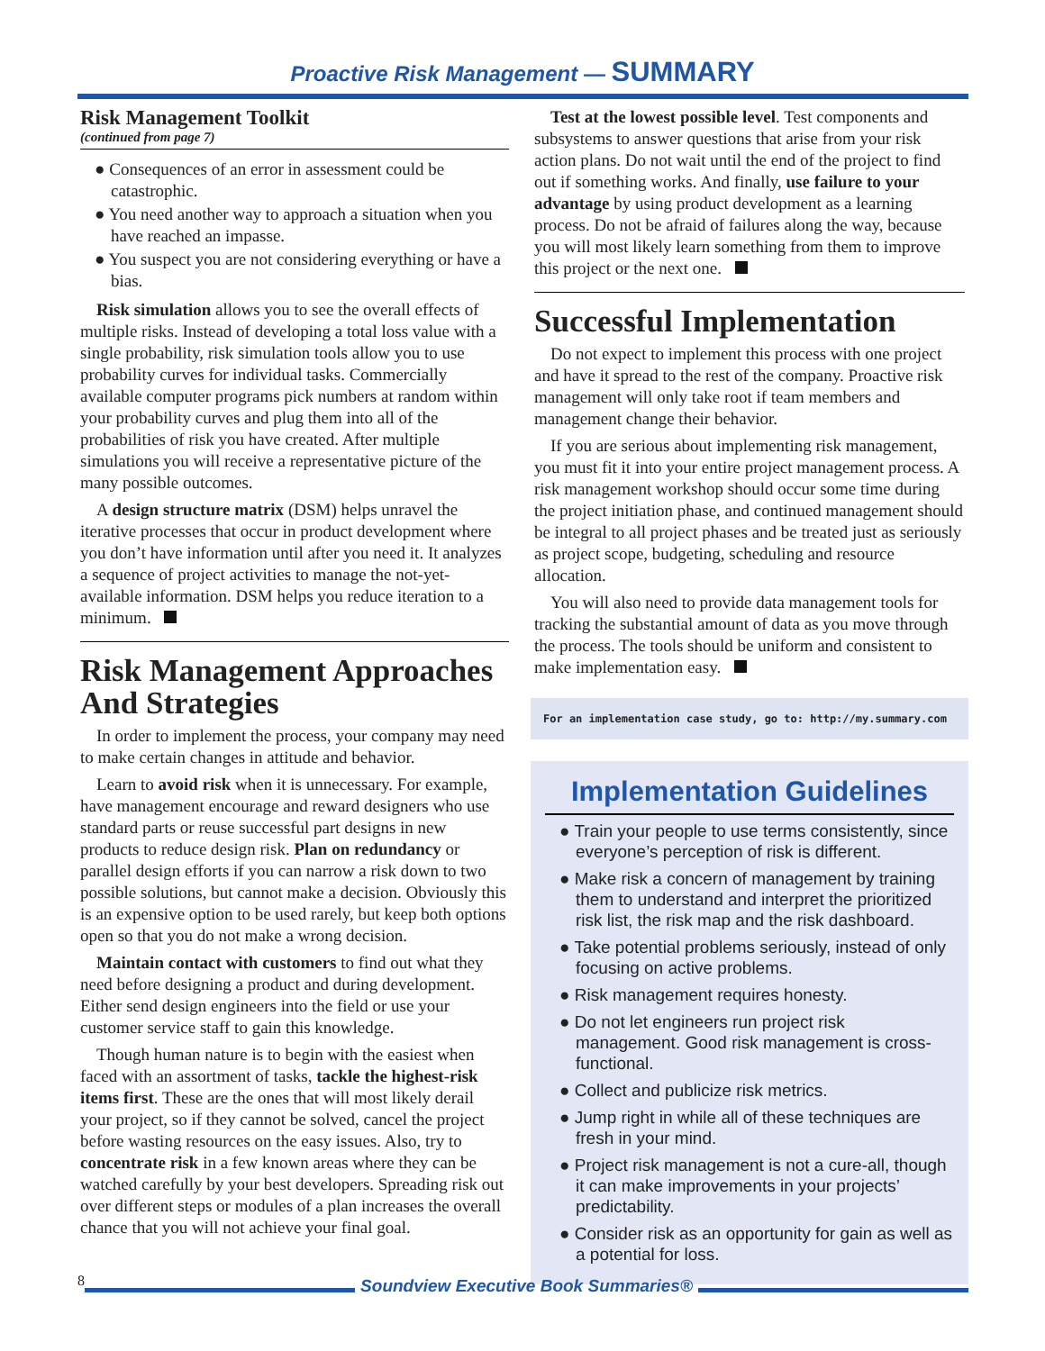Proactive Risk Management — SUMMARY
Risk Management Toolkit
(continued from page 7)
● Consequences of an error in assessment could be catastrophic.
● You need another way to approach a situation when you have reached an impasse.
● You suspect you are not considering everything or have a bias.
Risk simulation allows you to see the overall effects of multiple risks. Instead of developing a total loss value with a single probability, risk simulation tools allow you to use probability curves for individual tasks. Commercially available computer programs pick numbers at random within your probability curves and plug them into all of the probabilities of risk you have created. After multiple simulations you will receive a representative picture of the many possible outcomes.
A design structure matrix (DSM) helps unravel the iterative processes that occur in product development where you don’t have information until after you need it. It analyzes a sequence of project activities to manage the not-yet-available information. DSM helps you reduce iteration to a minimum.
Risk Management Approaches And Strategies
In order to implement the process, your company may need to make certain changes in attitude and behavior.
Learn to avoid risk when it is unnecessary. For example, have management encourage and reward designers who use standard parts or reuse successful part designs in new products to reduce design risk. Plan on redundancy or parallel design efforts if you can narrow a risk down to two possible solutions, but cannot make a decision. Obviously this is an expensive option to be used rarely, but keep both options open so that you do not make a wrong decision.
Maintain contact with customers to find out what they need before designing a product and during development. Either send design engineers into the field or use your customer service staff to gain this knowledge.
Though human nature is to begin with the easiest when faced with an assortment of tasks, tackle the highest-risk items first. These are the ones that will most likely derail your project, so if they cannot be solved, cancel the project before wasting resources on the easy issues. Also, try to concentrate risk in a few known areas where they can be watched carefully by your best developers. Spreading risk out over different steps or modules of a plan increases the overall chance that you will not achieve your final goal.
Test at the lowest possible level. Test components and subsystems to answer questions that arise from your risk action plans. Do not wait until the end of the project to find out if something works. And finally, use failure to your advantage by using product development as a learning process. Do not be afraid of failures along the way, because you will most likely learn something from them to improve this project or the next one.
Successful Implementation
Do not expect to implement this process with one project and have it spread to the rest of the company. Proactive risk management will only take root if team members and management change their behavior.
If you are serious about implementing risk management, you must fit it into your entire project management process. A risk management workshop should occur some time during the project initiation phase, and continued management should be integral to all project phases and be treated just as seriously as project scope, budgeting, scheduling and resource allocation.
You will also need to provide data management tools for tracking the substantial amount of data as you move through the process. The tools should be uniform and consistent to make implementation easy.
For an implementation case study, go to: http://my.summary.com
Implementation Guidelines
● Train your people to use terms consistently, since everyone’s perception of risk is different.
● Make risk a concern of management by training them to understand and interpret the prioritized risk list, the risk map and the risk dashboard.
● Take potential problems seriously, instead of only focusing on active problems.
● Risk management requires honesty.
● Do not let engineers run project risk management. Good risk management is cross-functional.
● Collect and publicize risk metrics.
● Jump right in while all of these techniques are fresh in your mind.
● Project risk management is not a cure-all, though it can make improvements in your projects’ predictability.
● Consider risk as an opportunity for gain as well as a potential for loss.
8 Soundview Executive Book Summaries®